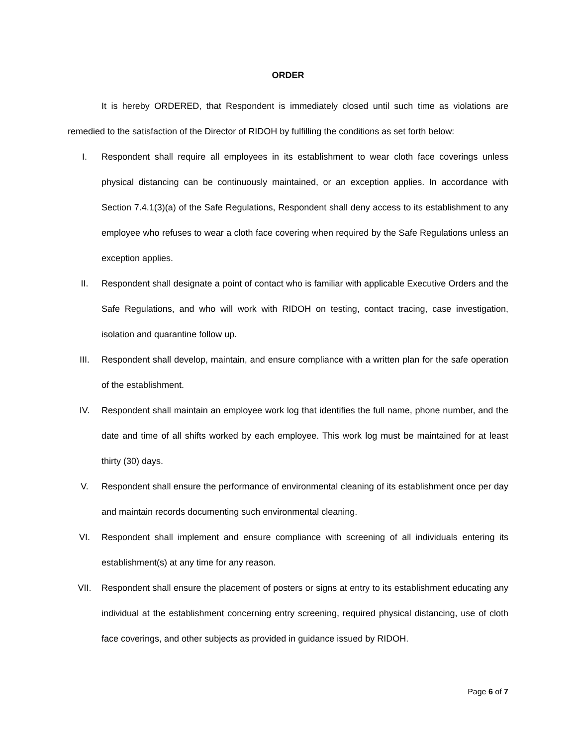ORDER
It is hereby ORDERED, that Respondent is immediately closed until such time as violations are remedied to the satisfaction of the Director of RIDOH by fulfilling the conditions as set forth below:
I. Respondent shall require all employees in its establishment to wear cloth face coverings unless physical distancing can be continuously maintained, or an exception applies. In accordance with Section 7.4.1(3)(a) of the Safe Regulations, Respondent shall deny access to its establishment to any employee who refuses to wear a cloth face covering when required by the Safe Regulations unless an exception applies.
II. Respondent shall designate a point of contact who is familiar with applicable Executive Orders and the Safe Regulations, and who will work with RIDOH on testing, contact tracing, case investigation, isolation and quarantine follow up.
III. Respondent shall develop, maintain, and ensure compliance with a written plan for the safe operation of the establishment.
IV. Respondent shall maintain an employee work log that identifies the full name, phone number, and the date and time of all shifts worked by each employee. This work log must be maintained for at least thirty (30) days.
V. Respondent shall ensure the performance of environmental cleaning of its establishment once per day and maintain records documenting such environmental cleaning.
VI. Respondent shall implement and ensure compliance with screening of all individuals entering its establishment(s) at any time for any reason.
VII. Respondent shall ensure the placement of posters or signs at entry to its establishment educating any individual at the establishment concerning entry screening, required physical distancing, use of cloth face coverings, and other subjects as provided in guidance issued by RIDOH.
Page 6 of 7